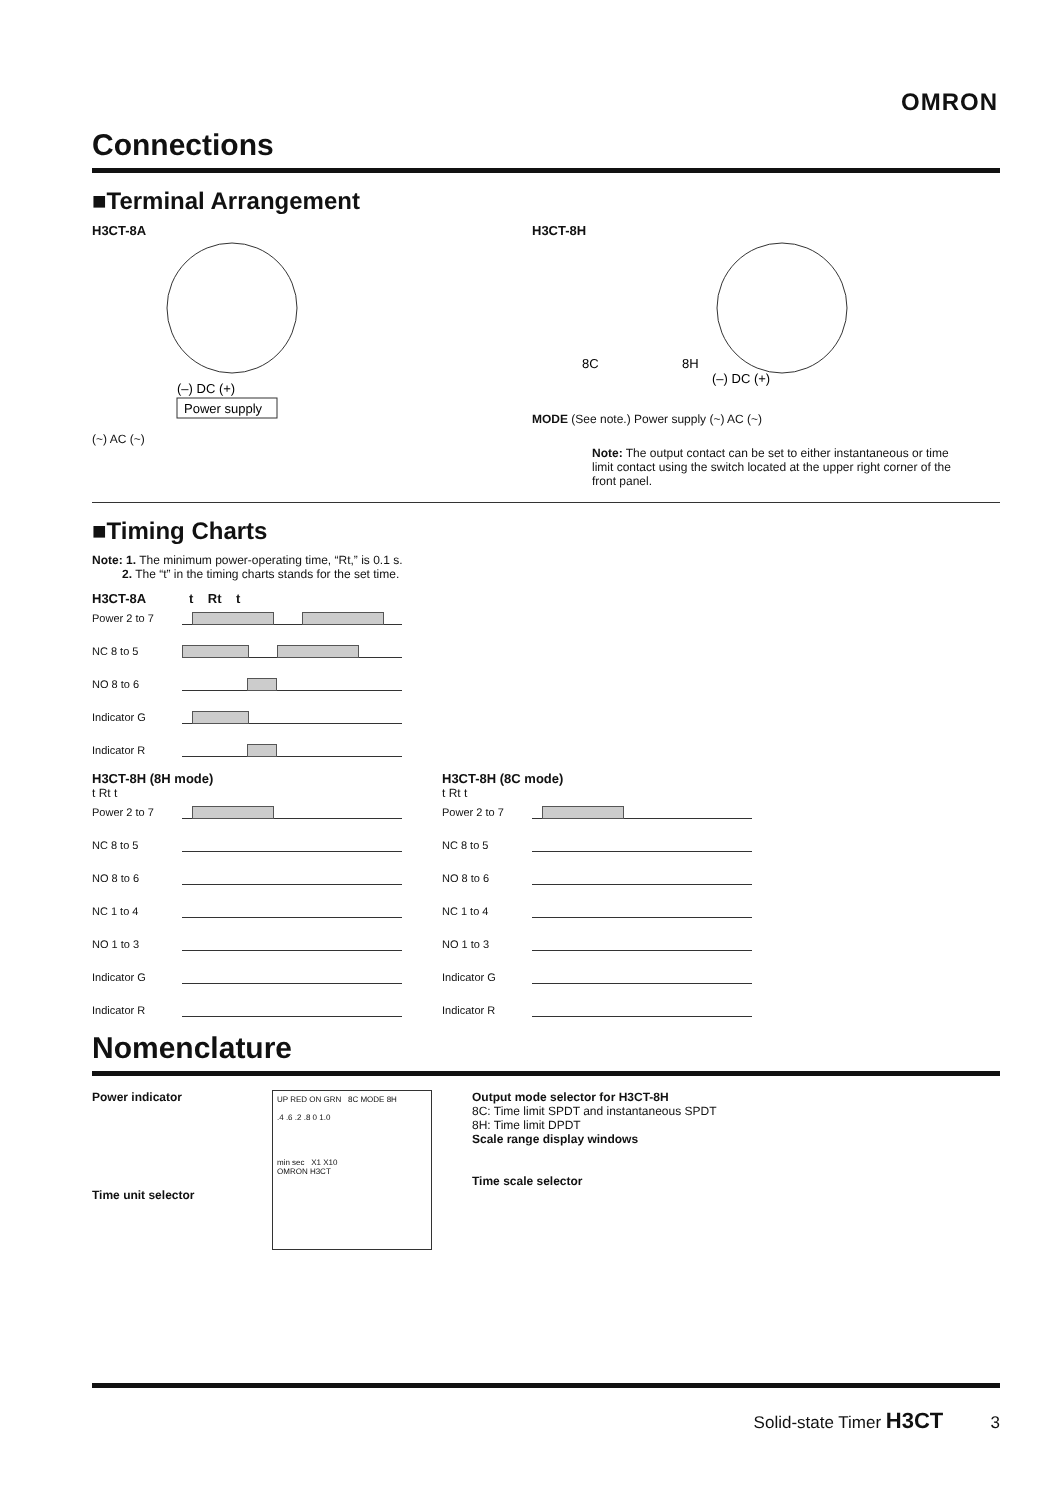OMRON
Connections
■Terminal Arrangement
H3CT-8A
(–) DC (+)
Power supply
(~) AC (~)
H3CT-8H
8C
8H
(–) DC (+)
MODE (See note.) Power supply (~) AC (~)
Note: The output contact can be set to either instantaneous or time limit contact using the switch located at the upper right corner of the front panel.
■Timing Charts
Note: 1. The minimum power-operating time, “Rt,” is 0.1 s.
2. The “t” in the timing charts stands for the set time.
H3CT-8A t Rt t
Power 2 to 7
NC 8 to 5
NO 8 to 6
Indicator G
Indicator R
H3CT-8H (8H mode)
t Rt t
Power 2 to 7
NC 8 to 5
NO 8 to 6
NC 1 to 4
NO 1 to 3
Indicator G
Indicator R
H3CT-8H (8C mode)
t Rt t
Power 2 to 7
NC 8 to 5
NO 8 to 6
NC 1 to 4
NO 1 to 3
Indicator G
Indicator R
Nomenclature
Power indicator
Time unit selector
UP RED ON GRN 8C MODE 8H
.4 .6 .2 .8 0 1.0
min sec X1 X10
OMRON H3CT
Output mode selector for H3CT-8H
8C: Time limit SPDT and instantaneous SPDT
8H: Time limit DPDT
Scale range display windows
Time scale selector
Solid-state Timer H3CT 3